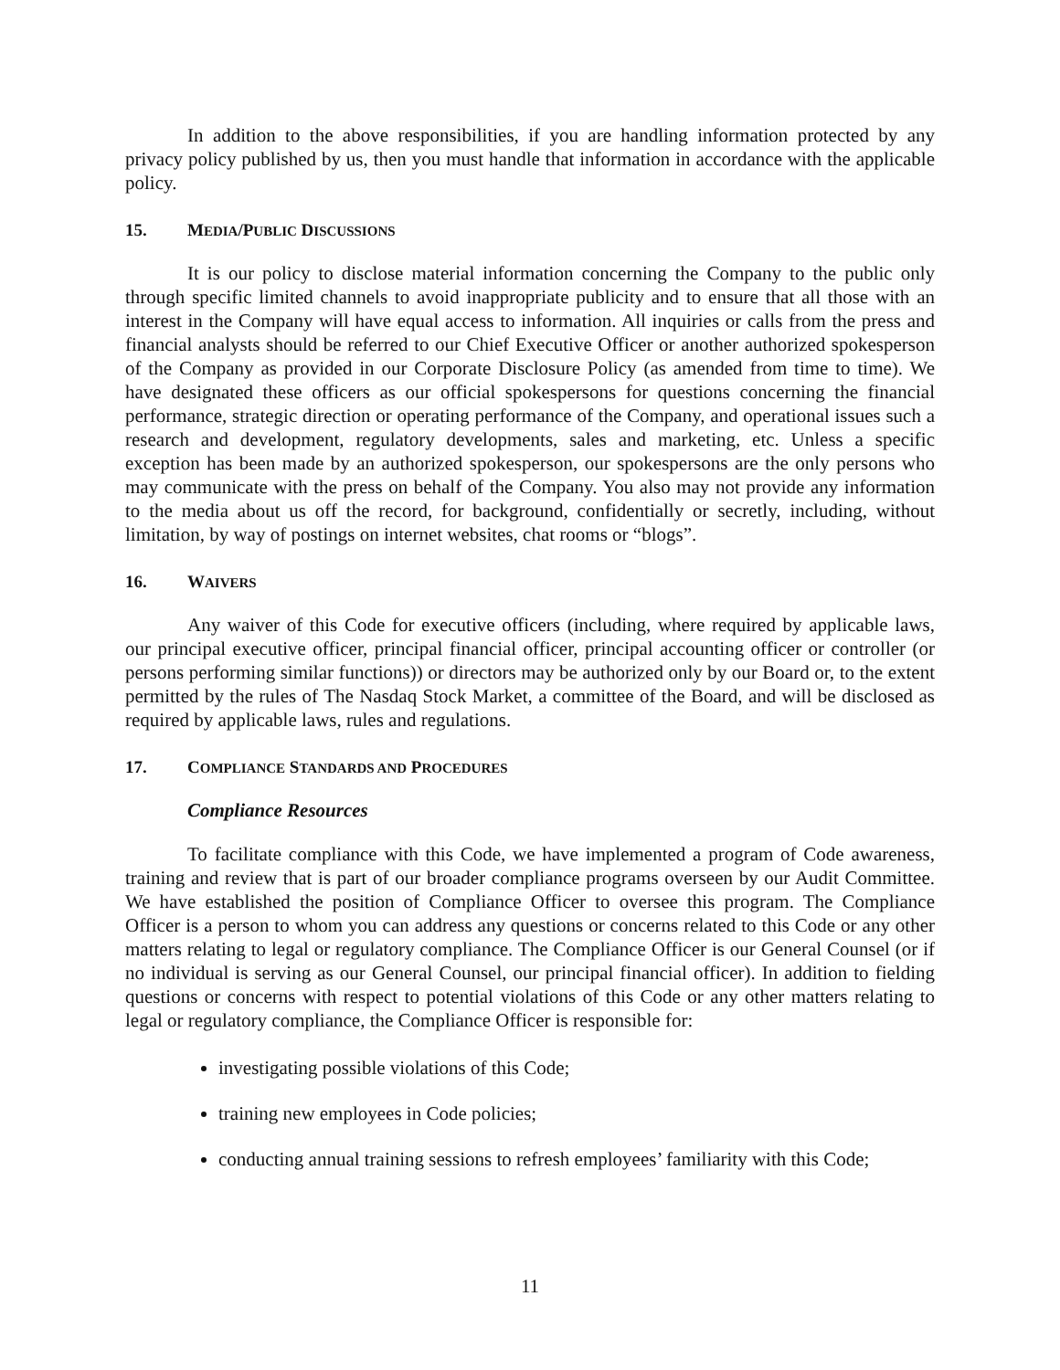In addition to the above responsibilities, if you are handling information protected by any privacy policy published by us, then you must handle that information in accordance with the applicable policy.
15. MEDIA/PUBLIC DISCUSSIONS
It is our policy to disclose material information concerning the Company to the public only through specific limited channels to avoid inappropriate publicity and to ensure that all those with an interest in the Company will have equal access to information. All inquiries or calls from the press and financial analysts should be referred to our Chief Executive Officer or another authorized spokesperson of the Company as provided in our Corporate Disclosure Policy (as amended from time to time). We have designated these officers as our official spokespersons for questions concerning the financial performance, strategic direction or operating performance of the Company, and operational issues such a research and development, regulatory developments, sales and marketing, etc. Unless a specific exception has been made by an authorized spokesperson, our spokespersons are the only persons who may communicate with the press on behalf of the Company. You also may not provide any information to the media about us off the record, for background, confidentially or secretly, including, without limitation, by way of postings on internet websites, chat rooms or “blogs”.
16. WAIVERS
Any waiver of this Code for executive officers (including, where required by applicable laws, our principal executive officer, principal financial officer, principal accounting officer or controller (or persons performing similar functions)) or directors may be authorized only by our Board or, to the extent permitted by the rules of The Nasdaq Stock Market, a committee of the Board, and will be disclosed as required by applicable laws, rules and regulations.
17. COMPLIANCE STANDARDS AND PROCEDURES
Compliance Resources
To facilitate compliance with this Code, we have implemented a program of Code awareness, training and review that is part of our broader compliance programs overseen by our Audit Committee. We have established the position of Compliance Officer to oversee this program. The Compliance Officer is a person to whom you can address any questions or concerns related to this Code or any other matters relating to legal or regulatory compliance. The Compliance Officer is our General Counsel (or if no individual is serving as our General Counsel, our principal financial officer). In addition to fielding questions or concerns with respect to potential violations of this Code or any other matters relating to legal or regulatory compliance, the Compliance Officer is responsible for:
investigating possible violations of this Code;
training new employees in Code policies;
conducting annual training sessions to refresh employees’ familiarity with this Code;
11